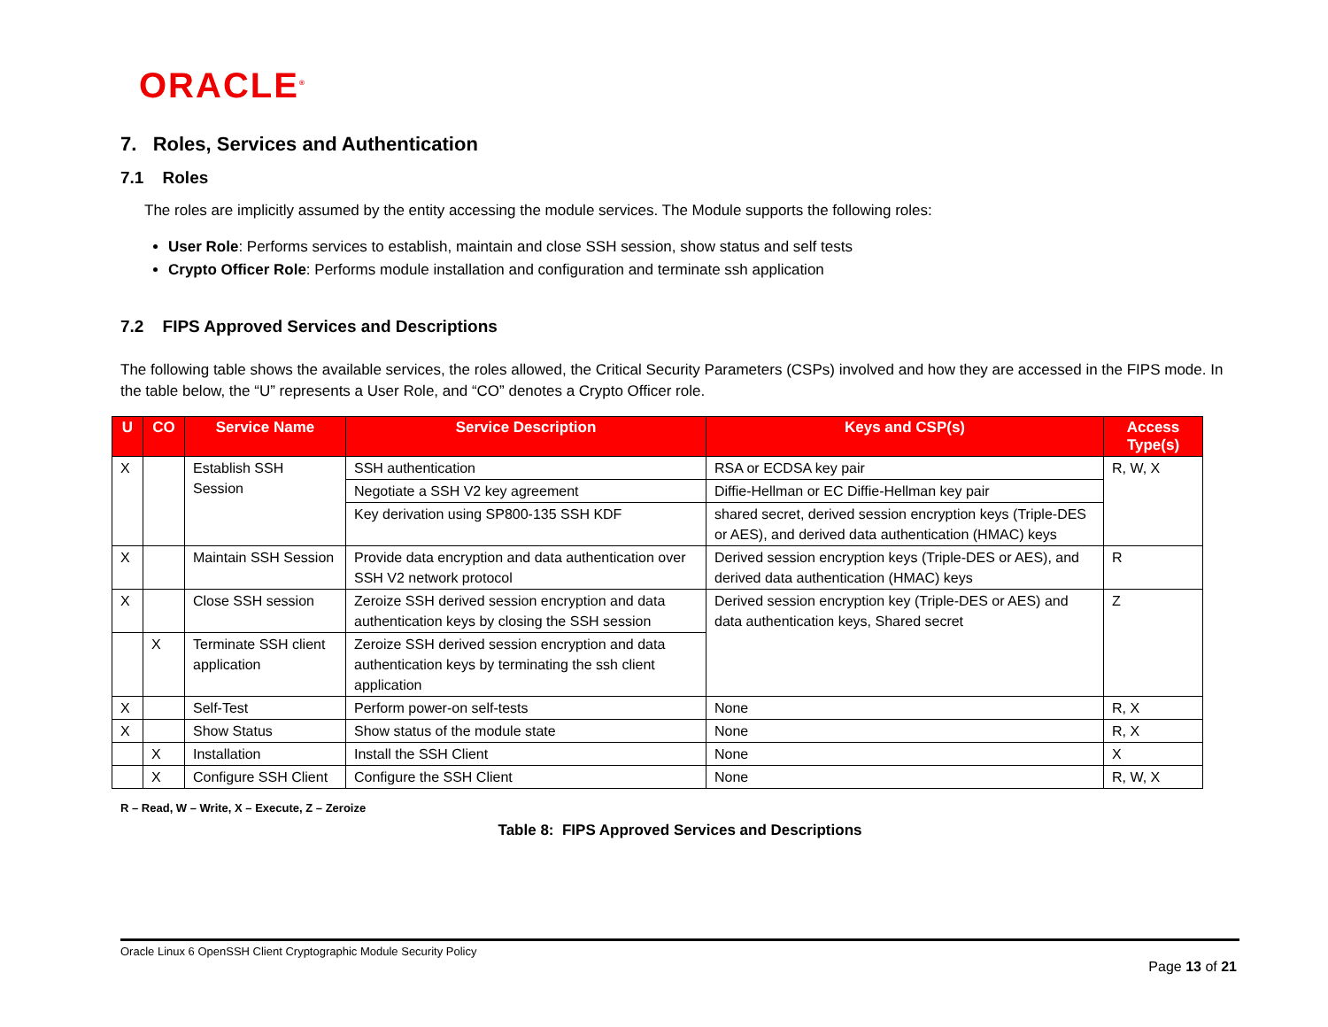ORACLE<sup>®</sup>
7. Roles, Services and Authentication
7.1 Roles
The roles are implicitly assumed by the entity accessing the module services. The Module supports the following roles:
User Role: Performs services to establish, maintain and close SSH session, show status and self tests
Crypto Officer Role: Performs module installation and configuration and terminate ssh application
7.2 FIPS Approved Services and Descriptions
The following table shows the available services, the roles allowed, the Critical Security Parameters (CSPs) involved and how they are accessed in the FIPS mode. In the table below, the “U” represents a User Role, and “CO” denotes a Crypto Officer role.
| U | CO | Service Name | Service Description | Keys and CSP(s) | Access Type(s) |
| --- | --- | --- | --- | --- | --- |
| X | | Establish SSH Session | SSH authentication | RSA or ECDSA key pair | R, W, X |
| | | | Negotiate a SSH V2 key agreement | Diffie-Hellman or EC Diffie-Hellman key pair | |
| | | | Key derivation using SP800-135 SSH KDF | shared secret, derived session encryption keys (Triple-DES or AES), and derived data authentication (HMAC) keys | |
| X | | Maintain SSH Session | Provide data encryption and data authentication over SSH V2 network protocol | Derived session encryption keys (Triple-DES or AES), and derived data authentication (HMAC) keys | R |
| X | | Close SSH session | Zeroize SSH derived session encryption and data authentication keys by closing the SSH session | Derived session encryption key (Triple-DES or AES) and data authentication keys, Shared secret | Z |
| | X | Terminate SSH client application | Zeroize SSH derived session encryption and data authentication keys by terminating the ssh client application | | |
| X | | Self-Test | Perform power-on self-tests | None | R, X |
| X | | Show Status | Show status of the module state | None | R, X |
| | X | Installation | Install the SSH Client | None | X |
| | X | Configure SSH Client | Configure the SSH Client | None | R, W, X |
R – Read, W – Write, X – Execute, Z – Zeroize
Table 8: FIPS Approved Services and Descriptions
Oracle Linux 6 OpenSSH Client Cryptographic Module Security Policy
Page 13 of 21